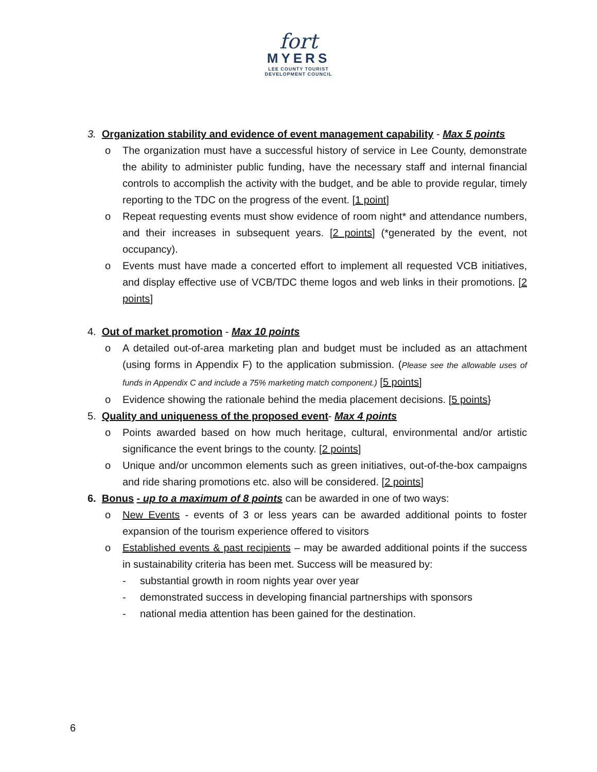fort
MYERS
LEE COUNTY TOURIST
DEVELOPMENT COUNCIL
3. Organization stability and evidence of event management capability - Max 5 points
o The organization must have a successful history of service in Lee County, demonstrate the ability to administer public funding, have the necessary staff and internal financial controls to accomplish the activity with the budget, and be able to provide regular, timely reporting to the TDC on the progress of the event. [1 point]
o Repeat requesting events must show evidence of room night* and attendance numbers, and their increases in subsequent years. [2 points] (*generated by the event, not occupancy).
o Events must have made a concerted effort to implement all requested VCB initiatives, and display effective use of VCB/TDC theme logos and web links in their promotions. [2 points]
4. Out of market promotion - Max 10 points
o A detailed out-of-area marketing plan and budget must be included as an attachment (using forms in Appendix F) to the application submission. (Please see the allowable uses of funds in Appendix C and include a 75% marketing match component.) [5 points]
o Evidence showing the rationale behind the media placement decisions. [5 points}
5. Quality and uniqueness of the proposed event- Max 4 points
o Points awarded based on how much heritage, cultural, environmental and/or artistic significance the event brings to the county. [2 points]
o Unique and/or uncommon elements such as green initiatives, out-of-the-box campaigns and ride sharing promotions etc. also will be considered. [2 points]
6. Bonus - up to a maximum of 8 points can be awarded in one of two ways:
o New Events - events of 3 or less years can be awarded additional points to foster expansion of the tourism experience offered to visitors
o Established events & past recipients – may be awarded additional points if the success in sustainability criteria has been met. Success will be measured by:
- substantial growth in room nights year over year
- demonstrated success in developing financial partnerships with sponsors
- national media attention has been gained for the destination.
6